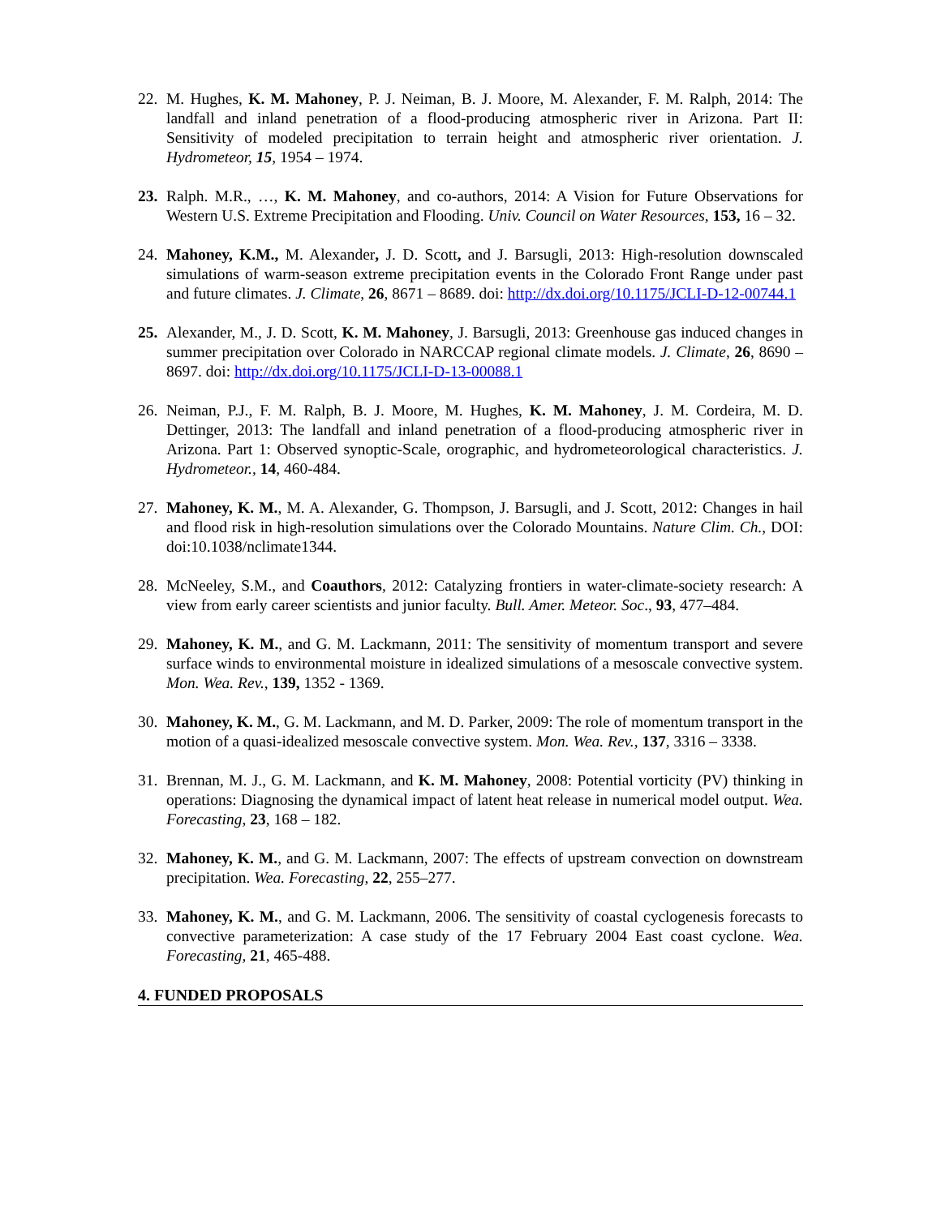22. M. Hughes, K. M. Mahoney, P. J. Neiman, B. J. Moore, M. Alexander, F. M. Ralph, 2014: The landfall and inland penetration of a flood-producing atmospheric river in Arizona. Part II: Sensitivity of modeled precipitation to terrain height and atmospheric river orientation. J. Hydrometeor, 15, 1954 – 1974.
23. Ralph. M.R., …, K. M. Mahoney, and co-authors, 2014: A Vision for Future Observations for Western U.S. Extreme Precipitation and Flooding. Univ. Council on Water Resources, 153, 16 – 32.
24. Mahoney, K.M., M. Alexander, J. D. Scott, and J. Barsugli, 2013: High-resolution downscaled simulations of warm-season extreme precipitation events in the Colorado Front Range under past and future climates. J. Climate, 26, 8671 – 8689. doi: http://dx.doi.org/10.1175/JCLI-D-12-00744.1
25. Alexander, M., J. D. Scott, K. M. Mahoney, J. Barsugli, 2013: Greenhouse gas induced changes in summer precipitation over Colorado in NARCCAP regional climate models. J. Climate, 26, 8690 – 8697. doi: http://dx.doi.org/10.1175/JCLI-D-13-00088.1
26. Neiman, P.J., F. M. Ralph, B. J. Moore, M. Hughes, K. M. Mahoney, J. M. Cordeira, M. D. Dettinger, 2013: The landfall and inland penetration of a flood-producing atmospheric river in Arizona. Part 1: Observed synoptic-Scale, orographic, and hydrometeorological characteristics. J. Hydrometeor., 14, 460-484.
27. Mahoney, K. M., M. A. Alexander, G. Thompson, J. Barsugli, and J. Scott, 2012: Changes in hail and flood risk in high-resolution simulations over the Colorado Mountains. Nature Clim. Ch., DOI: doi:10.1038/nclimate1344.
28. McNeeley, S.M., and Coauthors, 2012: Catalyzing frontiers in water-climate-society research: A view from early career scientists and junior faculty. Bull. Amer. Meteor. Soc., 93, 477–484.
29. Mahoney, K. M., and G. M. Lackmann, 2011: The sensitivity of momentum transport and severe surface winds to environmental moisture in idealized simulations of a mesoscale convective system. Mon. Wea. Rev., 139, 1352 - 1369.
30. Mahoney, K. M., G. M. Lackmann, and M. D. Parker, 2009: The role of momentum transport in the motion of a quasi-idealized mesoscale convective system. Mon. Wea. Rev., 137, 3316 – 3338.
31. Brennan, M. J., G. M. Lackmann, and K. M. Mahoney, 2008: Potential vorticity (PV) thinking in operations: Diagnosing the dynamical impact of latent heat release in numerical model output. Wea. Forecasting, 23, 168 – 182.
32. Mahoney, K. M., and G. M. Lackmann, 2007: The effects of upstream convection on downstream precipitation. Wea. Forecasting, 22, 255–277.
33. Mahoney, K. M., and G. M. Lackmann, 2006. The sensitivity of coastal cyclogenesis forecasts to convective parameterization: A case study of the 17 February 2004 East coast cyclone. Wea. Forecasting, 21, 465-488.
4. FUNDED PROPOSALS